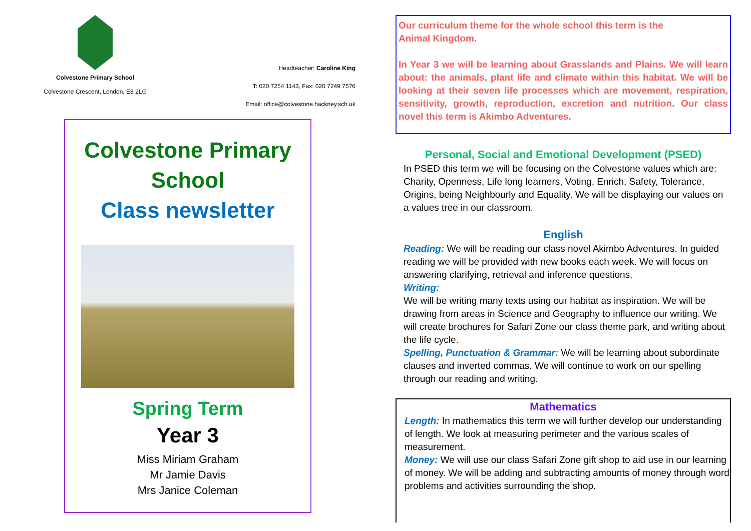Colvestone Primary School
Colvestone Crescent, London, E8 2LG
Headteacher: Caroline King
T: 020 7254 1143, Fax: 020 7249 7576
Email: office@colvestone.hackney.sch.uk
Colvestone Primary School
Class newsletter
Spring Term
Year 3
Miss Miriam Graham
Mr Jamie Davis
Mrs Janice Coleman
Our curriculum theme for the whole school this term is the
Animal Kingdom.
In Year 3 we will be learning about Grasslands and Plains. We will learn about: the animals, plant life and climate within this habitat. We will be looking at their seven life processes which are movement, respiration, sensitivity, growth, reproduction, excretion and nutrition. Our class novel this term is Akimbo Adventures.
Personal, Social and Emotional Development (PSED)
In PSED this term we will be focusing on the Colvestone values which are: Charity, Openness, Life long learners, Voting, Enrich, Safety, Tolerance, Origins, being Neighbourly and Equality. We will be displaying our values on a values tree in our classroom.
English
Reading: We will be reading our class novel Akimbo Adventures. In guided reading we will be provided with new books each week. We will focus on answering clarifying, retrieval and inference questions.
Writing:
We will be writing many texts using our habitat as inspiration. We will be drawing from areas in Science and Geography to influence our writing. We will create brochures for Safari Zone our class theme park, and writing about the life cycle.
Spelling, Punctuation & Grammar: We will be learning about subordinate clauses and inverted commas. We will continue to work on our spelling through our reading and writing.
Mathematics
Length: In mathematics this term we will further develop our understanding of length. We look at measuring perimeter and the various scales of measurement.
Money: We will use our class Safari Zone gift shop to aid use in our learning of money. We will be adding and subtracting amounts of money through word problems and activities surrounding the shop.